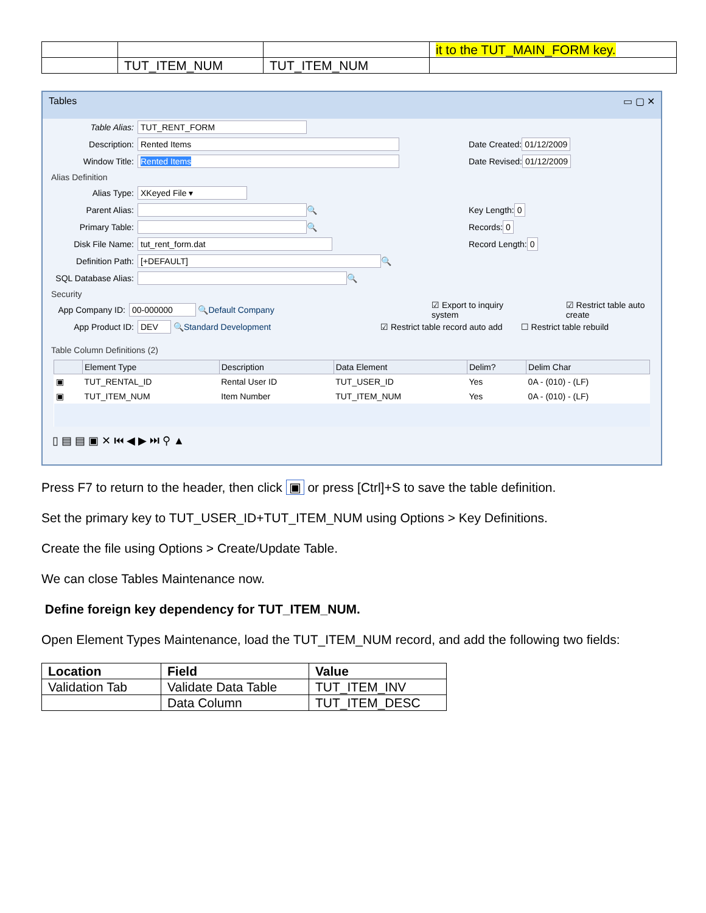| | | | it to the TUT_MAIN_FORM key. |
| | TUT_ITEM_NUM | TUT_ITEM_NUM | |
Tables ▭ ▢ ✕
Table Alias: TUT_RENT_FORM
Description: Rented Items
Window Title: Rented Items
Date Created: 01/12/2009
Date Revised: 01/12/2009
Alias Definition
Alias Type: XKeyed File ▾
Parent Alias: 🔍
Primary Table: 🔍
Disk File Name: tut_rent_form.dat
Definition Path: [+DEFAULT] 🔍
SQL Database Alias: 🔍
Key Length: 0
Records: 0
Record Length: 0
Security
App Company ID: 00-000000 🔍 Default Company ☑ Export to inquiry system ☑ Restrict table auto create
App Product ID: DEV 🔍 Standard Development ☑ Restrict table record auto add ☐ Restrict table rebuild
Table Column Definitions (2)
| | Element Type | Description | Data Element | Delim? | Delim Char |
| --- | --- | --- | --- | --- | --- |
| ▣ | TUT_RENTAL_ID | Rental User ID | TUT_USER_ID | Yes | 0A - (010) - (LF) |
| ▣ | TUT_ITEM_NUM | Item Number | TUT_ITEM_NUM | Yes | 0A - (010) - (LF) |
▯ ▤ ▤ ▣ ✕ ⏮ ◀ ▶ ⏭ ⚲ ▲
Press F7 to return to the header, then click ▣ or press [Ctrl]+S to save the table definition.
Set the primary key to TUT_USER_ID+TUT_ITEM_NUM using Options > Key Definitions.
Create the file using Options > Create/Update Table.
We can close Tables Maintenance now.
Define foreign key dependency for TUT_ITEM_NUM.
Open Element Types Maintenance, load the TUT_ITEM_NUM record, and add the following two fields:
| Location | Field | Value |
| --- | --- | --- |
| Validation Tab | Validate Data Table | TUT_ITEM_INV |
| | Data Column | TUT_ITEM_DESC |